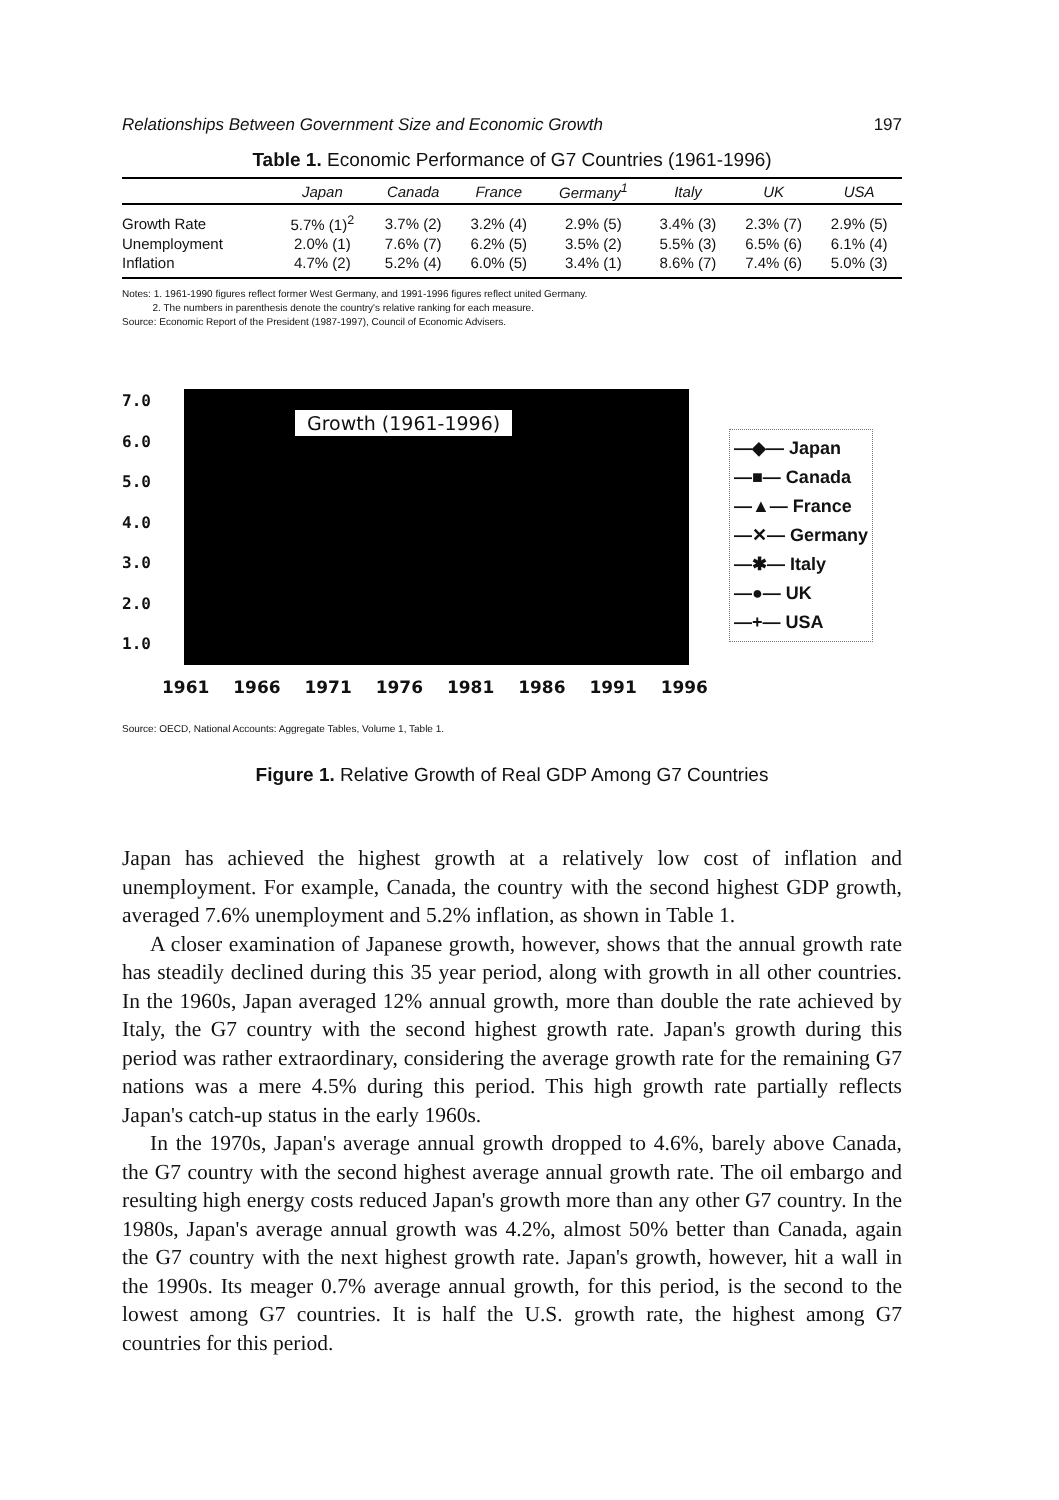Relationships Between Government Size and Economic Growth 197
Table 1. Economic Performance of G7 Countries (1961-1996)
| | Japan | Canada | France | Germany<sup>1</sup> | Italy | UK | USA |
| --- | --- | --- | --- | --- | --- | --- | --- |
| Growth Rate | 5.7% (1)<sup>2</sup> | 3.7% (2) | 3.2% (4) | 2.9% (5) | 3.4% (3) | 2.3% (7) | 2.9% (5) |
| Unemployment | 2.0% (1) | 7.6% (7) | 6.2% (5) | 3.5% (2) | 5.5% (3) | 6.5% (6) | 6.1% (4) |
| Inflation | 4.7% (2) | 5.2% (4) | 6.0% (5) | 3.4% (1) | 8.6% (7) | 7.4% (6) | 5.0% (3) |
Notes: 1. 1961-1990 figures reflect former West Germany, and 1991-1996 figures reflect united Germany.
2. The numbers in parenthesis denote the country's relative ranking for each measure.
Source: Economic Report of the President (1987-1997), Council of Economic Advisers.
7.0
6.0
5.0
4.0
3.0
2.0
1.0
Growth (1961-1996)
—◆— Japan
—■— Canada
—▲— France
—✕— Germany
—✱— Italy
—●— UK
—+— USA
1961 1966 1971 1976 1981 1986 1991 1996
Source: OECD, National Accounts: Aggregate Tables, Volume 1, Table 1.
Figure 1. Relative Growth of Real GDP Among G7 Countries
Japan has achieved the highest growth at a relatively low cost of inflation and unemployment. For example, Canada, the country with the second highest GDP growth, averaged 7.6% unemployment and 5.2% inflation, as shown in Table 1.
A closer examination of Japanese growth, however, shows that the annual growth rate has steadily declined during this 35 year period, along with growth in all other countries. In the 1960s, Japan averaged 12% annual growth, more than double the rate achieved by Italy, the G7 country with the second highest growth rate. Japan's growth during this period was rather extraordinary, considering the average growth rate for the remaining G7 nations was a mere 4.5% during this period. This high growth rate partially reflects Japan's catch-up status in the early 1960s.
In the 1970s, Japan's average annual growth dropped to 4.6%, barely above Canada, the G7 country with the second highest average annual growth rate. The oil embargo and resulting high energy costs reduced Japan's growth more than any other G7 country. In the 1980s, Japan's average annual growth was 4.2%, almost 50% better than Canada, again the G7 country with the next highest growth rate. Japan's growth, however, hit a wall in the 1990s. Its meager 0.7% average annual growth, for this period, is the second to the lowest among G7 countries. It is half the U.S. growth rate, the highest among G7 countries for this period.